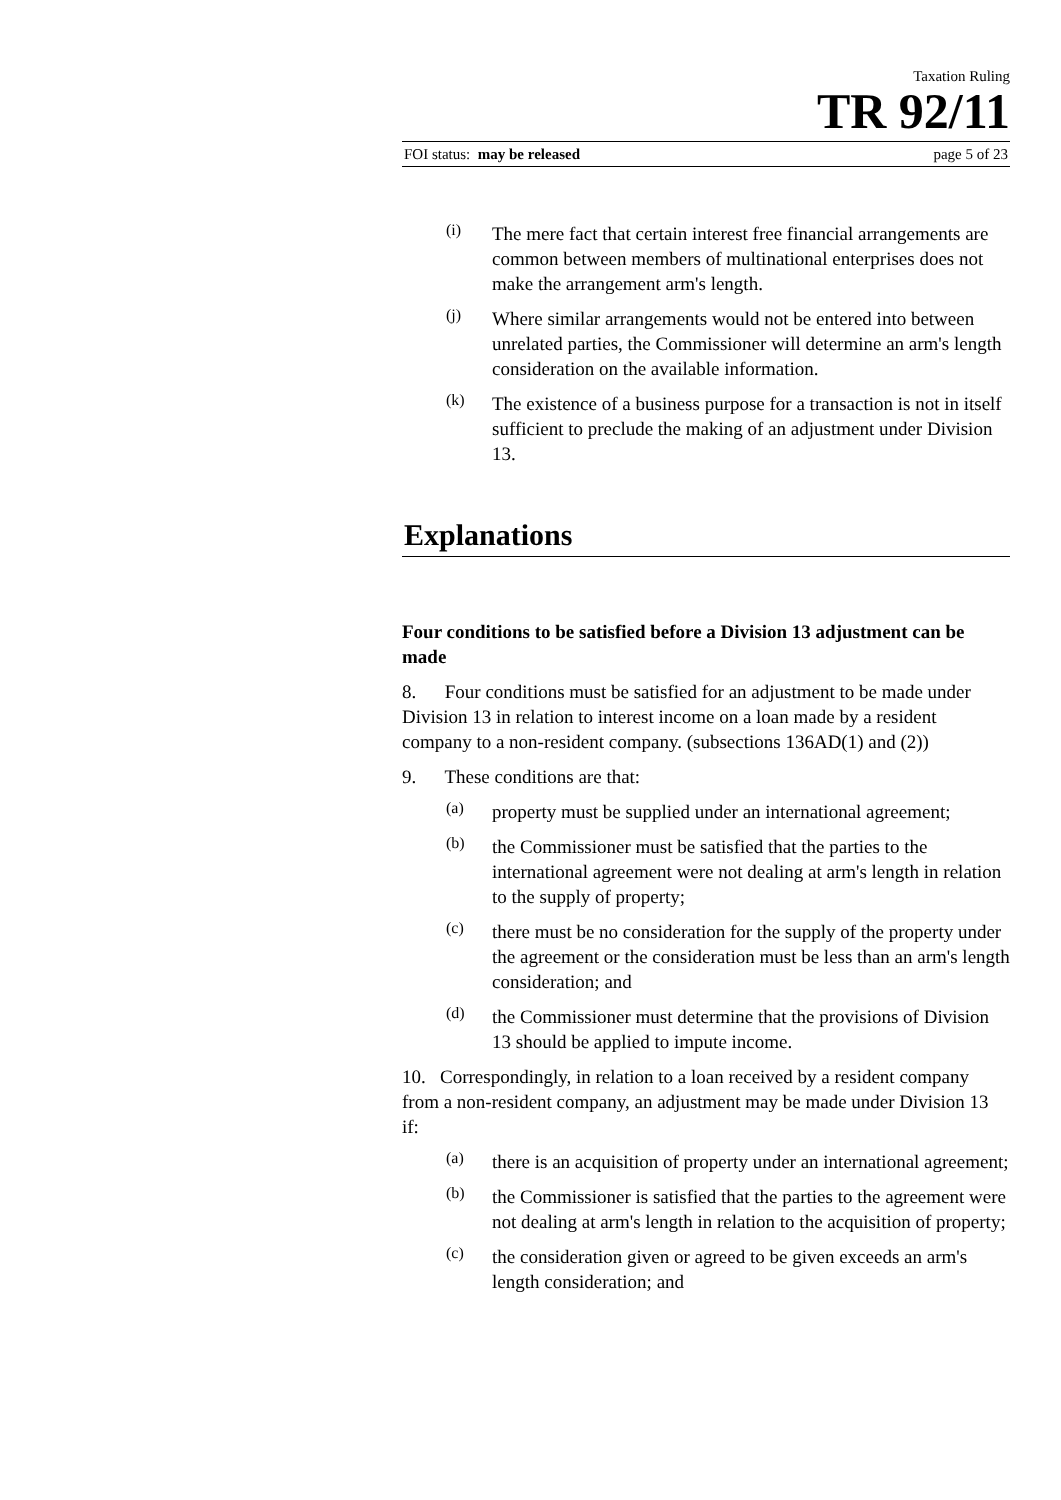Taxation Ruling
TR 92/11
FOI status: may be released page 5 of 23
(i)
The mere fact that certain interest free financial arrangements are common between members of multinational enterprises does not make the arrangement arm's length.
(j)
Where similar arrangements would not be entered into between unrelated parties, the Commissioner will determine an arm's length consideration on the available information.
(k)
The existence of a business purpose for a transaction is not in itself sufficient to preclude the making of an adjustment under Division 13.
Explanations
Four conditions to be satisfied before a Division 13 adjustment can be made
8. Four conditions must be satisfied for an adjustment to be made under Division 13 in relation to interest income on a loan made by a resident company to a non-resident company. (subsections 136AD(1) and (2))
9. These conditions are that:
(a)
property must be supplied under an international agreement;
(b)
the Commissioner must be satisfied that the parties to the international agreement were not dealing at arm's length in relation to the supply of property;
(c)
there must be no consideration for the supply of the property under the agreement or the consideration must be less than an arm's length consideration; and
(d)
the Commissioner must determine that the provisions of Division 13 should be applied to impute income.
10. Correspondingly, in relation to a loan received by a resident company from a non-resident company, an adjustment may be made under Division 13 if:
(a)
there is an acquisition of property under an international agreement;
(b)
the Commissioner is satisfied that the parties to the agreement were not dealing at arm's length in relation to the acquisition of property;
(c)
the consideration given or agreed to be given exceeds an arm's length consideration; and